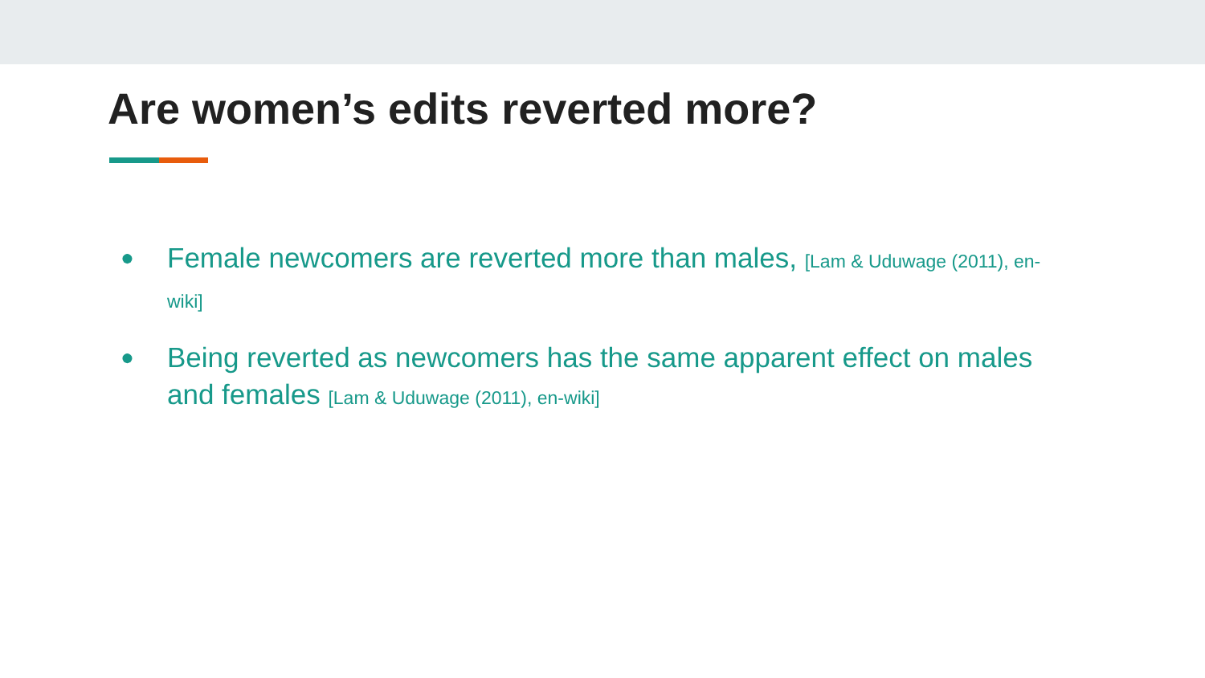Are women’s edits reverted more?
● Female newcomers are reverted more than males, [Lam & Uduwage (2011), en-wiki]
● Being reverted as newcomers has the same apparent effect on males and females [Lam & Uduwage (2011), en-wiki]